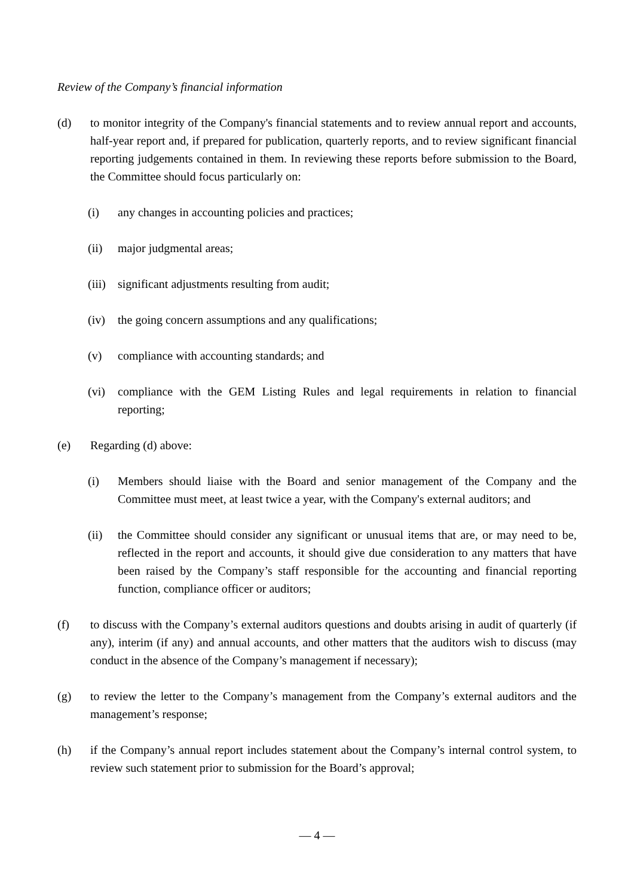Review of the Company’s financial information
(d) to monitor integrity of the Company's financial statements and to review annual report and accounts, half-year report and, if prepared for publication, quarterly reports, and to review significant financial reporting judgements contained in them. In reviewing these reports before submission to the Board, the Committee should focus particularly on:
(i) any changes in accounting policies and practices;
(ii) major judgmental areas;
(iii)
significant adjustments resulting from audit;
(iv) the going concern assumptions and any qualifications;
(v) compliance with accounting standards; and
(vi) compliance with the GEM Listing Rules and legal requirements in relation to financial reporting;
(e) Regarding (d) above:
(i) Members should liaise with the Board and senior management of the Company and the Committee must meet, at least twice a year, with the Company's external auditors; and
(ii) the Committee should consider any significant or unusual items that are, or may need to be, reflected in the report and accounts, it should give due consideration to any matters that have been raised by the Company’s staff responsible for the accounting and financial reporting function, compliance officer or auditors;
(f) to discuss with the Company’s external auditors questions and doubts arising in audit of quarterly (if any), interim (if any) and annual accounts, and other matters that the auditors wish to discuss (may conduct in the absence of the Company’s management if necessary);
(g) to review the letter to the Company’s management from the Company’s external auditors and the management’s response;
(h) if the Company’s annual report includes statement about the Company’s internal control system, to review such statement prior to submission for the Board’s approval;
— 4 —